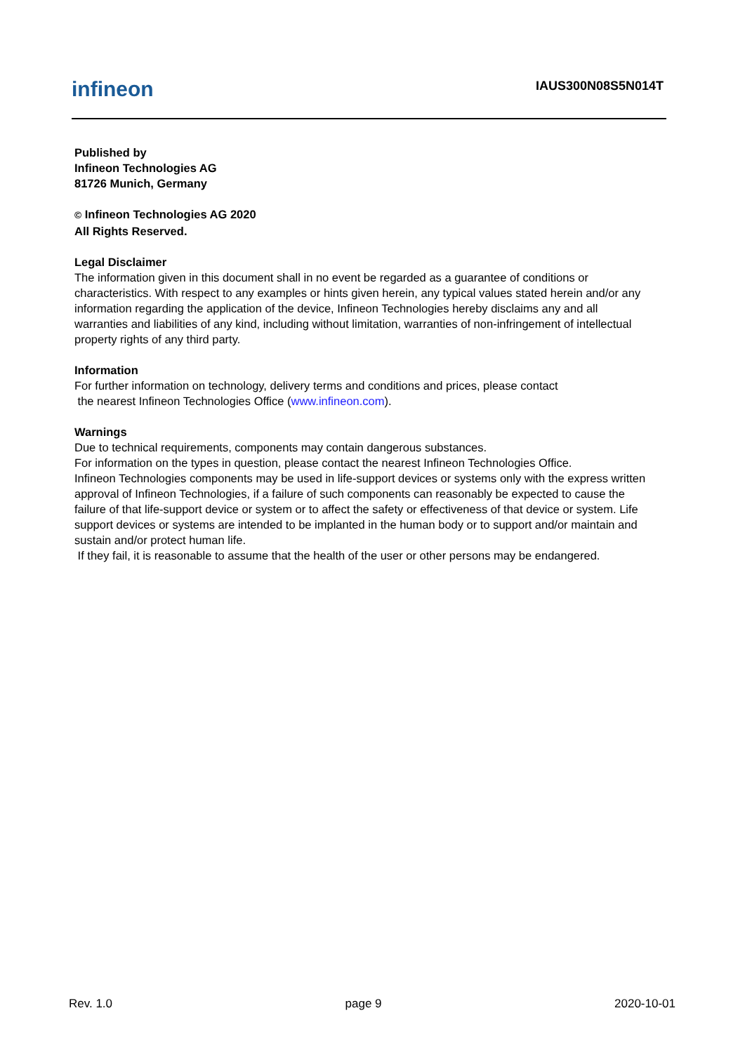infineon
IAUS300N08S5N014T
Published by
Infineon Technologies AG
81726 Munich, Germany
© Infineon Technologies AG 2020
All Rights Reserved.
Legal Disclaimer
The information given in this document shall in no event be regarded as a guarantee of conditions or characteristics. With respect to any examples or hints given herein, any typical values stated herein and/or any information regarding the application of the device, Infineon Technologies hereby disclaims any and all warranties and liabilities of any kind, including without limitation, warranties of non-infringement of intellectual property rights of any third party.
Information
For further information on technology, delivery terms and conditions and prices, please contact
the nearest Infineon Technologies Office (www.infineon.com).
Warnings
Due to technical requirements, components may contain dangerous substances.
For information on the types in question, please contact the nearest Infineon Technologies Office.
Infineon Technologies components may be used in life-support devices or systems only with the express written approval of Infineon Technologies, if a failure of such components can reasonably be expected to cause the failure of that life-support device or system or to affect the safety or effectiveness of that device or system. Life support devices or systems are intended to be implanted in the human body or to support and/or maintain and sustain and/or protect human life.
If they fail, it is reasonable to assume that the health of the user or other persons may be endangered.
Rev. 1.0 page 9 2020-10-01